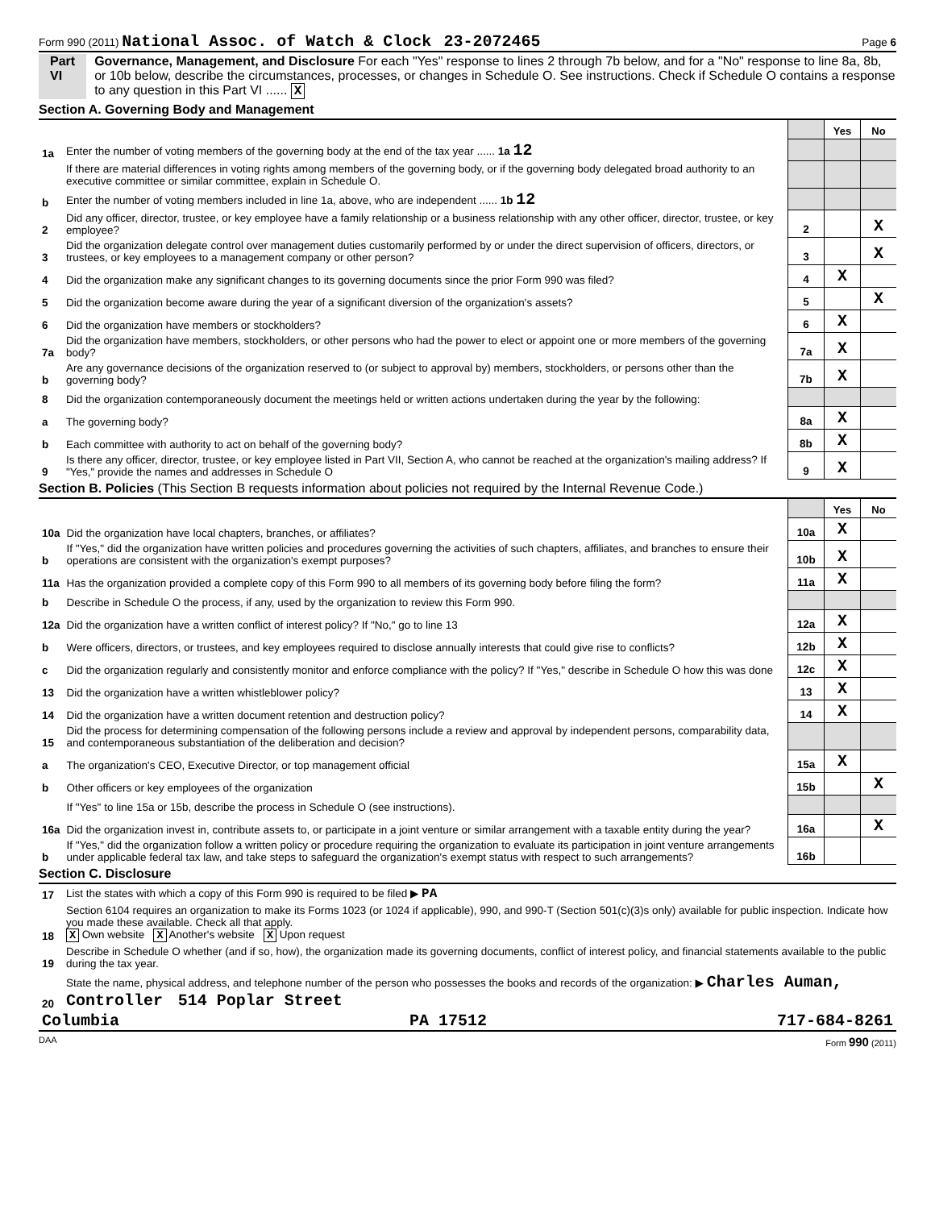Form 990 (2011) National Assoc. of Watch & Clock 23-2072465 Page 6
Part VI Governance, Management, and Disclosure For each "Yes" response to lines 2 through 7b below, and for a "No" response to line 8a, 8b, or 10b below, describe the circumstances, processes, or changes in Schedule O. See instructions. Check if Schedule O contains a response to any question in this Part VI ...... X
Section A. Governing Body and Management
| | | | Yes | No |
| 1a | Enter the number of voting members of the governing body at the end of the tax year ...... 1a 12 | | | |
| | If there are material differences in voting rights among members of the governing body, or if the governing body delegated broad authority to an executive committee or similar committee, explain in Schedule O. | | | |
| b | Enter the number of voting members included in line 1a, above, who are independent ...... 1b 12 | | | |
| 2 | Did any officer, director, trustee, or key employee have a family relationship or a business relationship with any other officer, director, trustee, or key employee? | 2 | | X |
| 3 | Did the organization delegate control over management duties customarily performed by or under the direct supervision of officers, directors, or trustees, or key employees to a management company or other person? | 3 | | X |
| 4 | Did the organization make any significant changes to its governing documents since the prior Form 990 was filed? | 4 | X | |
| 5 | Did the organization become aware during the year of a significant diversion of the organization's assets? | 5 | | X |
| 6 | Did the organization have members or stockholders? | 6 | X | |
| 7a | Did the organization have members, stockholders, or other persons who had the power to elect or appoint one or more members of the governing body? | 7a | X | |
| b | Are any governance decisions of the organization reserved to (or subject to approval by) members, stockholders, or persons other than the governing body? | 7b | X | |
| 8 | Did the organization contemporaneously document the meetings held or written actions undertaken during the year by the following: | | | |
| a | The governing body? | 8a | X | |
| b | Each committee with authority to act on behalf of the governing body? | 8b | X | |
| 9 | Is there any officer, director, trustee, or key employee listed in Part VII, Section A, who cannot be reached at the organization's mailing address? If "Yes," provide the names and addresses in Schedule O | 9 | X | |
Section B. Policies (This Section B requests information about policies not required by the Internal Revenue Code.)
| | | | Yes | No |
| 10a | Did the organization have local chapters, branches, or affiliates? | 10a | X | |
| b | If "Yes," did the organization have written policies and procedures governing the activities of such chapters, affiliates, and branches to ensure their operations are consistent with the organization's exempt purposes? | 10b | X | |
| 11a | Has the organization provided a complete copy of this Form 990 to all members of its governing body before filing the form? | 11a | X | |
| b | Describe in Schedule O the process, if any, used by the organization to review this Form 990. | | | |
| 12a | Did the organization have a written conflict of interest policy? If "No," go to line 13 | 12a | X | |
| b | Were officers, directors, or trustees, and key employees required to disclose annually interests that could give rise to conflicts? | 12b | X | |
| c | Did the organization regularly and consistently monitor and enforce compliance with the policy? If "Yes," describe in Schedule O how this was done | 12c | X | |
| 13 | Did the organization have a written whistleblower policy? | 13 | X | |
| 14 | Did the organization have a written document retention and destruction policy? | 14 | X | |
| 15 | Did the process for determining compensation of the following persons include a review and approval by independent persons, comparability data, and contemporaneous substantiation of the deliberation and decision? | | | |
| a | The organization's CEO, Executive Director, or top management official | 15a | X | |
| b | Other officers or key employees of the organization | 15b | | X |
| | If "Yes" to line 15a or 15b, describe the process in Schedule O (see instructions). | | | |
| 16a | Did the organization invest in, contribute assets to, or participate in a joint venture or similar arrangement with a taxable entity during the year? | 16a | | X |
| b | If "Yes," did the organization follow a written policy or procedure requiring the organization to evaluate its participation in joint venture arrangements under applicable federal tax law, and take steps to safeguard the organization's exempt status with respect to such arrangements? | 16b | | |
Section C. Disclosure
| 17 | List the states with which a copy of this Form 990 is required to be filed ▶ PA |
| 18 | Section 6104 requires an organization to make its Forms 1023 (or 1024 if applicable), 990, and 990-T (Section 501(c)(3)s only) available for public inspection. Indicate how you made these available. Check all that apply. X Own website X Another's website X Upon request |
| 19 | Describe in Schedule O whether (and if so, how), the organization made its governing documents, conflict of interest policy, and financial statements available to the public during the tax year. |
| 20 | State the name, physical address, and telephone number of the person who possesses the books and records of the organization: ▶ Charles Auman, Controller 514 Poplar Street |
Columbia PA 17512 717-684-8261
DAA Form 990 (2011)